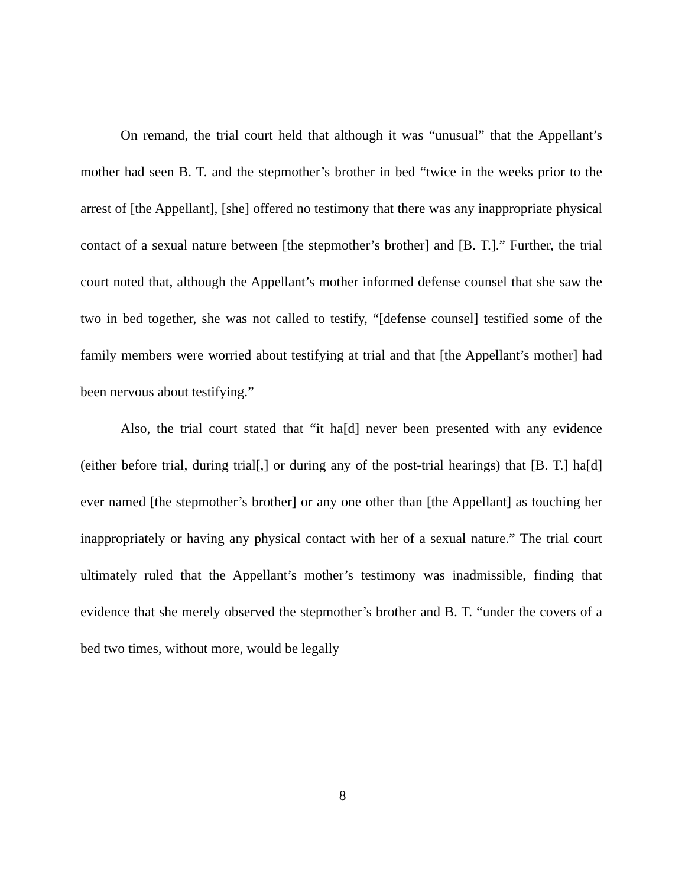On remand, the trial court held that although it was “unusual” that the Appellant’s mother had seen B. T. and the stepmother’s brother in bed “twice in the weeks prior to the arrest of [the Appellant], [she] offered no testimony that there was any inappropriate physical contact of a sexual nature between [the stepmother’s brother] and [B. T.].” Further, the trial court noted that, although the Appellant’s mother informed defense counsel that she saw the two in bed together, she was not called to testify, “[defense counsel] testified some of the family members were worried about testifying at trial and that [the Appellant’s mother] had been nervous about testifying.”
Also, the trial court stated that “it ha[d] never been presented with any evidence (either before trial, during trial[,] or during any of the post-trial hearings) that [B. T.] ha[d] ever named [the stepmother’s brother] or any one other than [the Appellant] as touching her inappropriately or having any physical contact with her of a sexual nature.” The trial court ultimately ruled that the Appellant’s mother’s testimony was inadmissible, finding that evidence that she merely observed the stepmother’s brother and B. T. “under the covers of a bed two times, without more, would be legally
8